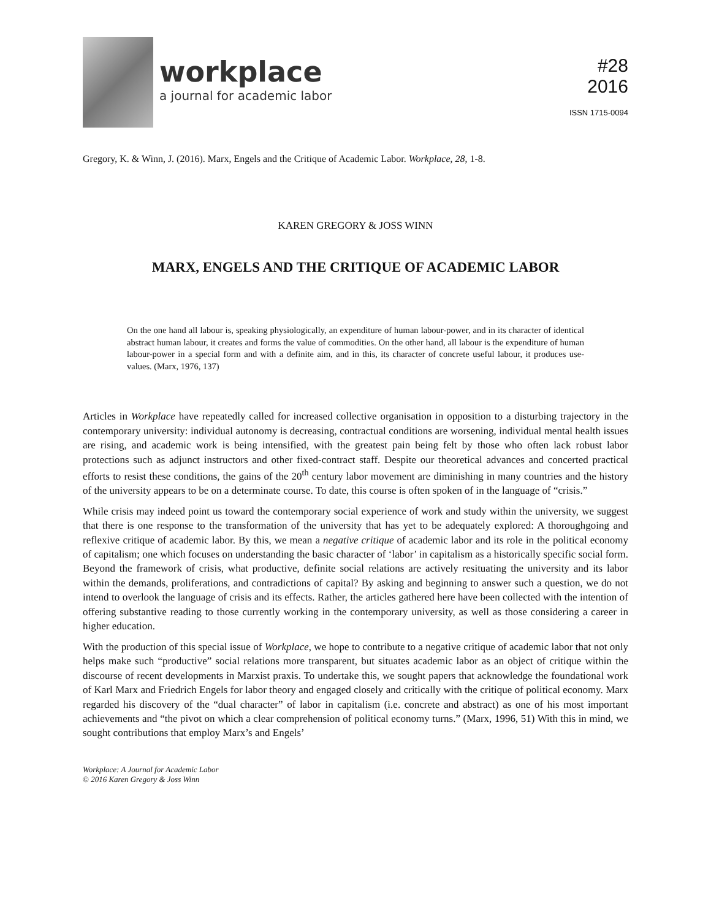workplace
a journal for academic labor
#28
2016
ISSN 1715-0094
Gregory, K. & Winn, J. (2016). Marx, Engels and the Critique of Academic Labor. Workplace, 28, 1-8.
KAREN GREGORY & JOSS WINN
MARX, ENGELS AND THE CRITIQUE OF ACADEMIC LABOR
On the one hand all labour is, speaking physiologically, an expenditure of human labour-power, and in its character of identical abstract human labour, it creates and forms the value of commodities. On the other hand, all labour is the expenditure of human labour-power in a special form and with a definite aim, and in this, its character of concrete useful labour, it produces use-values. (Marx, 1976, 137)
Articles in Workplace have repeatedly called for increased collective organisation in opposition to a disturbing trajectory in the contemporary university: individual autonomy is decreasing, contractual conditions are worsening, individual mental health issues are rising, and academic work is being intensified, with the greatest pain being felt by those who often lack robust labor protections such as adjunct instructors and other fixed-contract staff. Despite our theoretical advances and concerted practical efforts to resist these conditions, the gains of the 20<sup>th</sup> century labor movement are diminishing in many countries and the history of the university appears to be on a determinate course. To date, this course is often spoken of in the language of “crisis.”
While crisis may indeed point us toward the contemporary social experience of work and study within the university, we suggest that there is one response to the transformation of the university that has yet to be adequately explored: A thoroughgoing and reflexive critique of academic labor. By this, we mean a negative critique of academic labor and its role in the political economy of capitalism; one which focuses on understanding the basic character of ‘labor’ in capitalism as a historically specific social form. Beyond the framework of crisis, what productive, definite social relations are actively resituating the university and its labor within the demands, proliferations, and contradictions of capital? By asking and beginning to answer such a question, we do not intend to overlook the language of crisis and its effects. Rather, the articles gathered here have been collected with the intention of offering substantive reading to those currently working in the contemporary university, as well as those considering a career in higher education.
With the production of this special issue of Workplace, we hope to contribute to a negative critique of academic labor that not only helps make such “productive” social relations more transparent, but situates academic labor as an object of critique within the discourse of recent developments in Marxist praxis. To undertake this, we sought papers that acknowledge the foundational work of Karl Marx and Friedrich Engels for labor theory and engaged closely and critically with the critique of political economy. Marx regarded his discovery of the “dual character” of labor in capitalism (i.e. concrete and abstract) as one of his most important achievements and “the pivot on which a clear comprehension of political economy turns.” (Marx, 1996, 51) With this in mind, we sought contributions that employ Marx’s and Engels’
Workplace: A Journal for Academic Labor
© 2016 Karen Gregory & Joss Winn